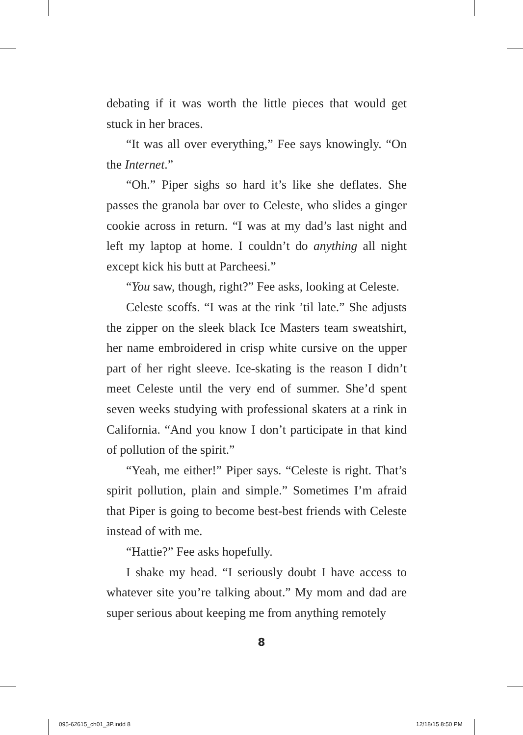debating if it was worth the little pieces that would get stuck in her braces.
“It was all over everything,” Fee says knowingly. “On the Internet.”
“Oh.” Piper sighs so hard it’s like she deflates. She passes the granola bar over to Celeste, who slides a ginger cookie across in return. “I was at my dad’s last night and left my laptop at home. I couldn’t do anything all night except kick his butt at Parcheesi.”
“You saw, though, right?” Fee asks, looking at Celeste.
Celeste scoffs. “I was at the rink ’til late.” She adjusts the zipper on the sleek black Ice Masters team sweatshirt, her name embroidered in crisp white cursive on the upper part of her right sleeve. Ice-skating is the reason I didn’t meet Celeste until the very end of summer. She’d spent seven weeks studying with professional skaters at a rink in California. “And you know I don’t participate in that kind of pollution of the spirit.”
“Yeah, me either!” Piper says. “Celeste is right. That’s spirit pollution, plain and simple.” Sometimes I’m afraid that Piper is going to become best-best friends with Celeste instead of with me.
“Hattie?” Fee asks hopefully.
I shake my head. “I seriously doubt I have access to whatever site you’re talking about.” My mom and dad are super serious about keeping me from anything remotely
8
095-62615_ch01_3P.indd 8 12/18/15 8:50 PM